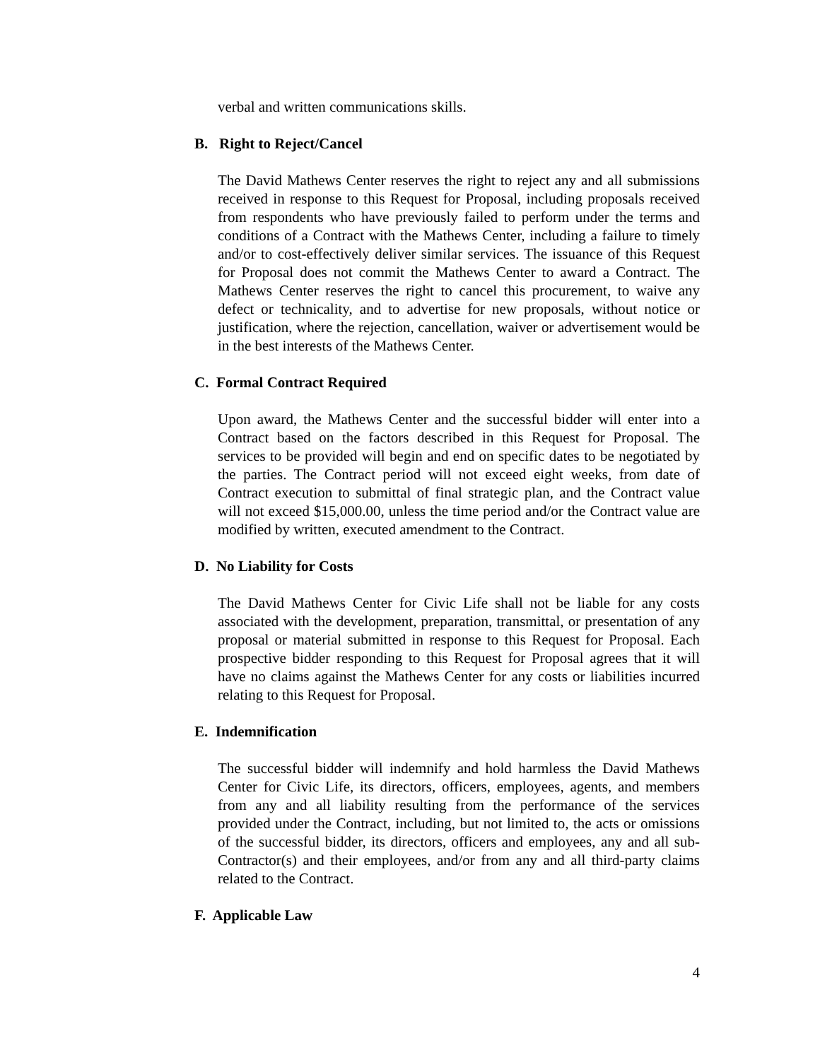verbal and written communications skills.
B. Right to Reject/Cancel
The David Mathews Center reserves the right to reject any and all submissions received in response to this Request for Proposal, including proposals received from respondents who have previously failed to perform under the terms and conditions of a Contract with the Mathews Center, including a failure to timely and/or to cost-effectively deliver similar services. The issuance of this Request for Proposal does not commit the Mathews Center to award a Contract. The Mathews Center reserves the right to cancel this procurement, to waive any defect or technicality, and to advertise for new proposals, without notice or justification, where the rejection, cancellation, waiver or advertisement would be in the best interests of the Mathews Center.
C. Formal Contract Required
Upon award, the Mathews Center and the successful bidder will enter into a Contract based on the factors described in this Request for Proposal. The services to be provided will begin and end on specific dates to be negotiated by the parties. The Contract period will not exceed eight weeks, from date of Contract execution to submittal of final strategic plan, and the Contract value will not exceed $15,000.00, unless the time period and/or the Contract value are modified by written, executed amendment to the Contract.
D. No Liability for Costs
The David Mathews Center for Civic Life shall not be liable for any costs associated with the development, preparation, transmittal, or presentation of any proposal or material submitted in response to this Request for Proposal. Each prospective bidder responding to this Request for Proposal agrees that it will have no claims against the Mathews Center for any costs or liabilities incurred relating to this Request for Proposal.
E. Indemnification
The successful bidder will indemnify and hold harmless the David Mathews Center for Civic Life, its directors, officers, employees, agents, and members from any and all liability resulting from the performance of the services provided under the Contract, including, but not limited to, the acts or omissions of the successful bidder, its directors, officers and employees, any and all sub-Contractor(s) and their employees, and/or from any and all third-party claims related to the Contract.
F. Applicable Law
4